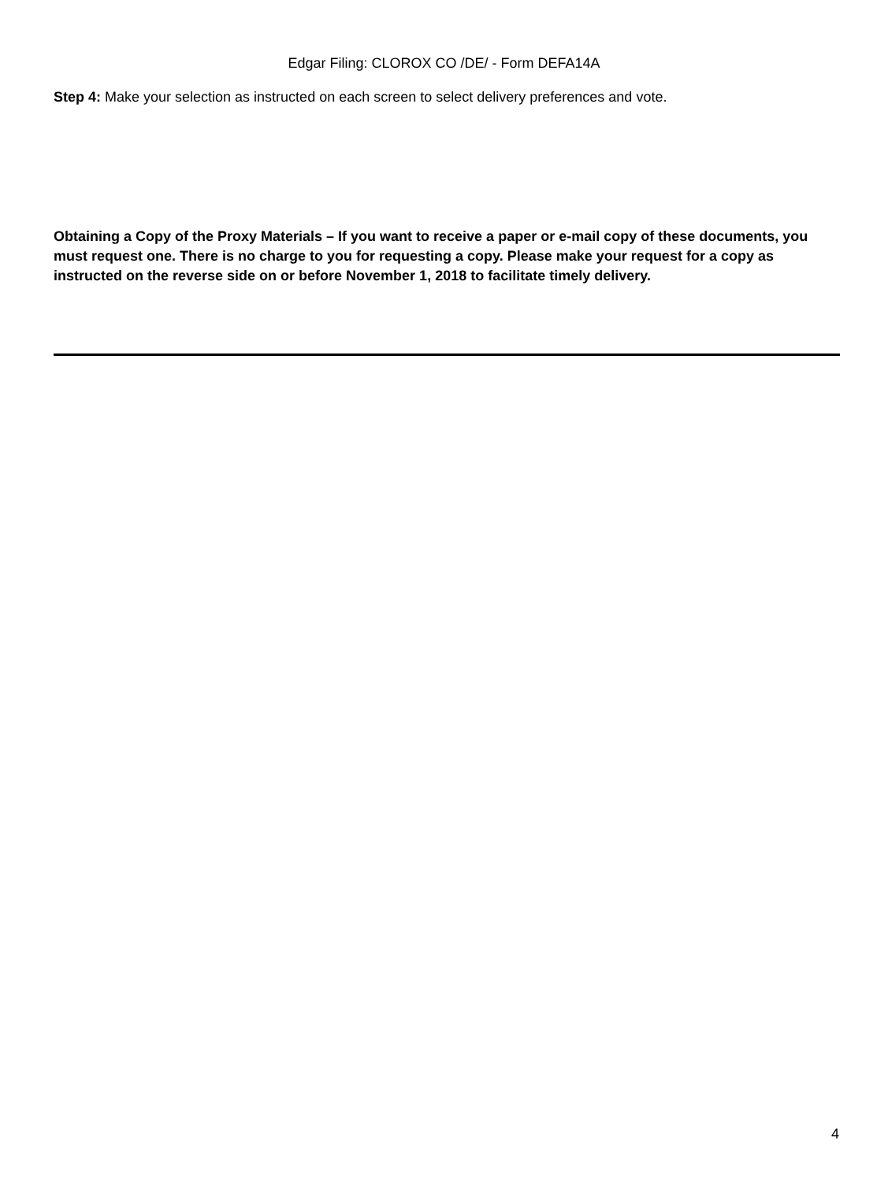Edgar Filing: CLOROX CO /DE/ - Form DEFA14A
Step 4: Make your selection as instructed on each screen to select delivery preferences and vote.
Obtaining a Copy of the Proxy Materials – If you want to receive a paper or e-mail copy of these documents, you must request one. There is no charge to you for requesting a copy. Please make your request for a copy as instructed on the reverse side on or before November 1, 2018 to facilitate timely delivery.
4